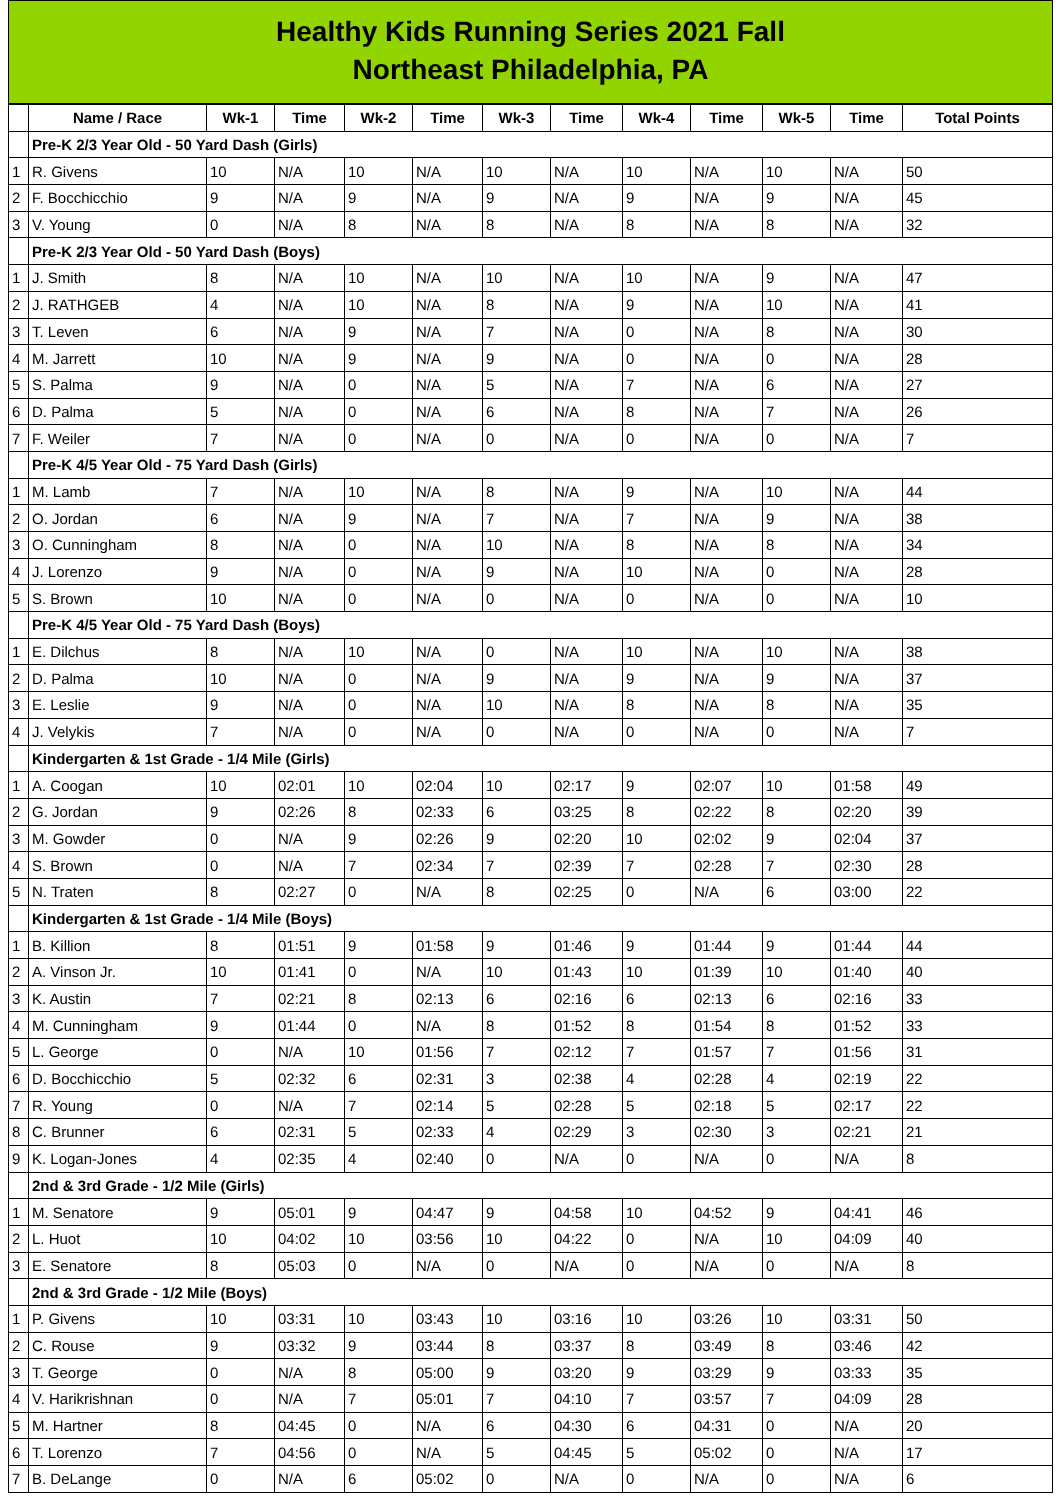Healthy Kids Running Series 2021 Fall
Northeast Philadelphia, PA
| | Name / Race | Wk-1 | Time | Wk-2 | Time | Wk-3 | Time | Wk-4 | Time | Wk-5 | Time | Total Points |
| --- | --- | --- | --- | --- | --- | --- | --- | --- | --- | --- | --- | --- |
| | Pre-K 2/3 Year Old - 50 Yard Dash (Girls) | | | | | | | | | | | |
| 1 | R. Givens | 10 | N/A | 10 | N/A | 10 | N/A | 10 | N/A | 10 | N/A | 50 |
| 2 | F. Bocchicchio | 9 | N/A | 9 | N/A | 9 | N/A | 9 | N/A | 9 | N/A | 45 |
| 3 | V. Young | 0 | N/A | 8 | N/A | 8 | N/A | 8 | N/A | 8 | N/A | 32 |
| | Pre-K 2/3 Year Old - 50 Yard Dash (Boys) | | | | | | | | | | | |
| 1 | J. Smith | 8 | N/A | 10 | N/A | 10 | N/A | 10 | N/A | 9 | N/A | 47 |
| 2 | J. RATHGEB | 4 | N/A | 10 | N/A | 8 | N/A | 9 | N/A | 10 | N/A | 41 |
| 3 | T. Leven | 6 | N/A | 9 | N/A | 7 | N/A | 0 | N/A | 8 | N/A | 30 |
| 4 | M. Jarrett | 10 | N/A | 9 | N/A | 9 | N/A | 0 | N/A | 0 | N/A | 28 |
| 5 | S. Palma | 9 | N/A | 0 | N/A | 5 | N/A | 7 | N/A | 6 | N/A | 27 |
| 6 | D. Palma | 5 | N/A | 0 | N/A | 6 | N/A | 8 | N/A | 7 | N/A | 26 |
| 7 | F. Weiler | 7 | N/A | 0 | N/A | 0 | N/A | 0 | N/A | 0 | N/A | 7 |
| | Pre-K 4/5 Year Old - 75 Yard Dash (Girls) | | | | | | | | | | | |
| 1 | M. Lamb | 7 | N/A | 10 | N/A | 8 | N/A | 9 | N/A | 10 | N/A | 44 |
| 2 | O. Jordan | 6 | N/A | 9 | N/A | 7 | N/A | 7 | N/A | 9 | N/A | 38 |
| 3 | O. Cunningham | 8 | N/A | 0 | N/A | 10 | N/A | 8 | N/A | 8 | N/A | 34 |
| 4 | J. Lorenzo | 9 | N/A | 0 | N/A | 9 | N/A | 10 | N/A | 0 | N/A | 28 |
| 5 | S. Brown | 10 | N/A | 0 | N/A | 0 | N/A | 0 | N/A | 0 | N/A | 10 |
| | Pre-K 4/5 Year Old - 75 Yard Dash (Boys) | | | | | | | | | | | |
| 1 | E. Dilchus | 8 | N/A | 10 | N/A | 0 | N/A | 10 | N/A | 10 | N/A | 38 |
| 2 | D. Palma | 10 | N/A | 0 | N/A | 9 | N/A | 9 | N/A | 9 | N/A | 37 |
| 3 | E. Leslie | 9 | N/A | 0 | N/A | 10 | N/A | 8 | N/A | 8 | N/A | 35 |
| 4 | J. Velykis | 7 | N/A | 0 | N/A | 0 | N/A | 0 | N/A | 0 | N/A | 7 |
| | Kindergarten & 1st Grade - 1/4 Mile (Girls) | | | | | | | | | | | |
| 1 | A. Coogan | 10 | 02:01 | 10 | 02:04 | 10 | 02:17 | 9 | 02:07 | 10 | 01:58 | 49 |
| 2 | G. Jordan | 9 | 02:26 | 8 | 02:33 | 6 | 03:25 | 8 | 02:22 | 8 | 02:20 | 39 |
| 3 | M. Gowder | 0 | N/A | 9 | 02:26 | 9 | 02:20 | 10 | 02:02 | 9 | 02:04 | 37 |
| 4 | S. Brown | 0 | N/A | 7 | 02:34 | 7 | 02:39 | 7 | 02:28 | 7 | 02:30 | 28 |
| 5 | N. Traten | 8 | 02:27 | 0 | N/A | 8 | 02:25 | 0 | N/A | 6 | 03:00 | 22 |
| | Kindergarten & 1st Grade - 1/4 Mile (Boys) | | | | | | | | | | | |
| 1 | B. Killion | 8 | 01:51 | 9 | 01:58 | 9 | 01:46 | 9 | 01:44 | 9 | 01:44 | 44 |
| 2 | A. Vinson Jr. | 10 | 01:41 | 0 | N/A | 10 | 01:43 | 10 | 01:39 | 10 | 01:40 | 40 |
| 3 | K. Austin | 7 | 02:21 | 8 | 02:13 | 6 | 02:16 | 6 | 02:13 | 6 | 02:16 | 33 |
| 4 | M. Cunningham | 9 | 01:44 | 0 | N/A | 8 | 01:52 | 8 | 01:54 | 8 | 01:52 | 33 |
| 5 | L. George | 0 | N/A | 10 | 01:56 | 7 | 02:12 | 7 | 01:57 | 7 | 01:56 | 31 |
| 6 | D. Bocchicchio | 5 | 02:32 | 6 | 02:31 | 3 | 02:38 | 4 | 02:28 | 4 | 02:19 | 22 |
| 7 | R. Young | 0 | N/A | 7 | 02:14 | 5 | 02:28 | 5 | 02:18 | 5 | 02:17 | 22 |
| 8 | C. Brunner | 6 | 02:31 | 5 | 02:33 | 4 | 02:29 | 3 | 02:30 | 3 | 02:21 | 21 |
| 9 | K. Logan-Jones | 4 | 02:35 | 4 | 02:40 | 0 | N/A | 0 | N/A | 0 | N/A | 8 |
| | 2nd & 3rd Grade - 1/2 Mile (Girls) | | | | | | | | | | | |
| 1 | M. Senatore | 9 | 05:01 | 9 | 04:47 | 9 | 04:58 | 10 | 04:52 | 9 | 04:41 | 46 |
| 2 | L. Huot | 10 | 04:02 | 10 | 03:56 | 10 | 04:22 | 0 | N/A | 10 | 04:09 | 40 |
| 3 | E. Senatore | 8 | 05:03 | 0 | N/A | 0 | N/A | 0 | N/A | 0 | N/A | 8 |
| | 2nd & 3rd Grade - 1/2 Mile (Boys) | | | | | | | | | | | |
| 1 | P. Givens | 10 | 03:31 | 10 | 03:43 | 10 | 03:16 | 10 | 03:26 | 10 | 03:31 | 50 |
| 2 | C. Rouse | 9 | 03:32 | 9 | 03:44 | 8 | 03:37 | 8 | 03:49 | 8 | 03:46 | 42 |
| 3 | T. George | 0 | N/A | 8 | 05:00 | 9 | 03:20 | 9 | 03:29 | 9 | 03:33 | 35 |
| 4 | V. Harikrishnan | 0 | N/A | 7 | 05:01 | 7 | 04:10 | 7 | 03:57 | 7 | 04:09 | 28 |
| 5 | M. Hartner | 8 | 04:45 | 0 | N/A | 6 | 04:30 | 6 | 04:31 | 0 | N/A | 20 |
| 6 | T. Lorenzo | 7 | 04:56 | 0 | N/A | 5 | 04:45 | 5 | 05:02 | 0 | N/A | 17 |
| 7 | B. DeLange | 0 | N/A | 6 | 05:02 | 0 | N/A | 0 | N/A | 0 | N/A | 6 |